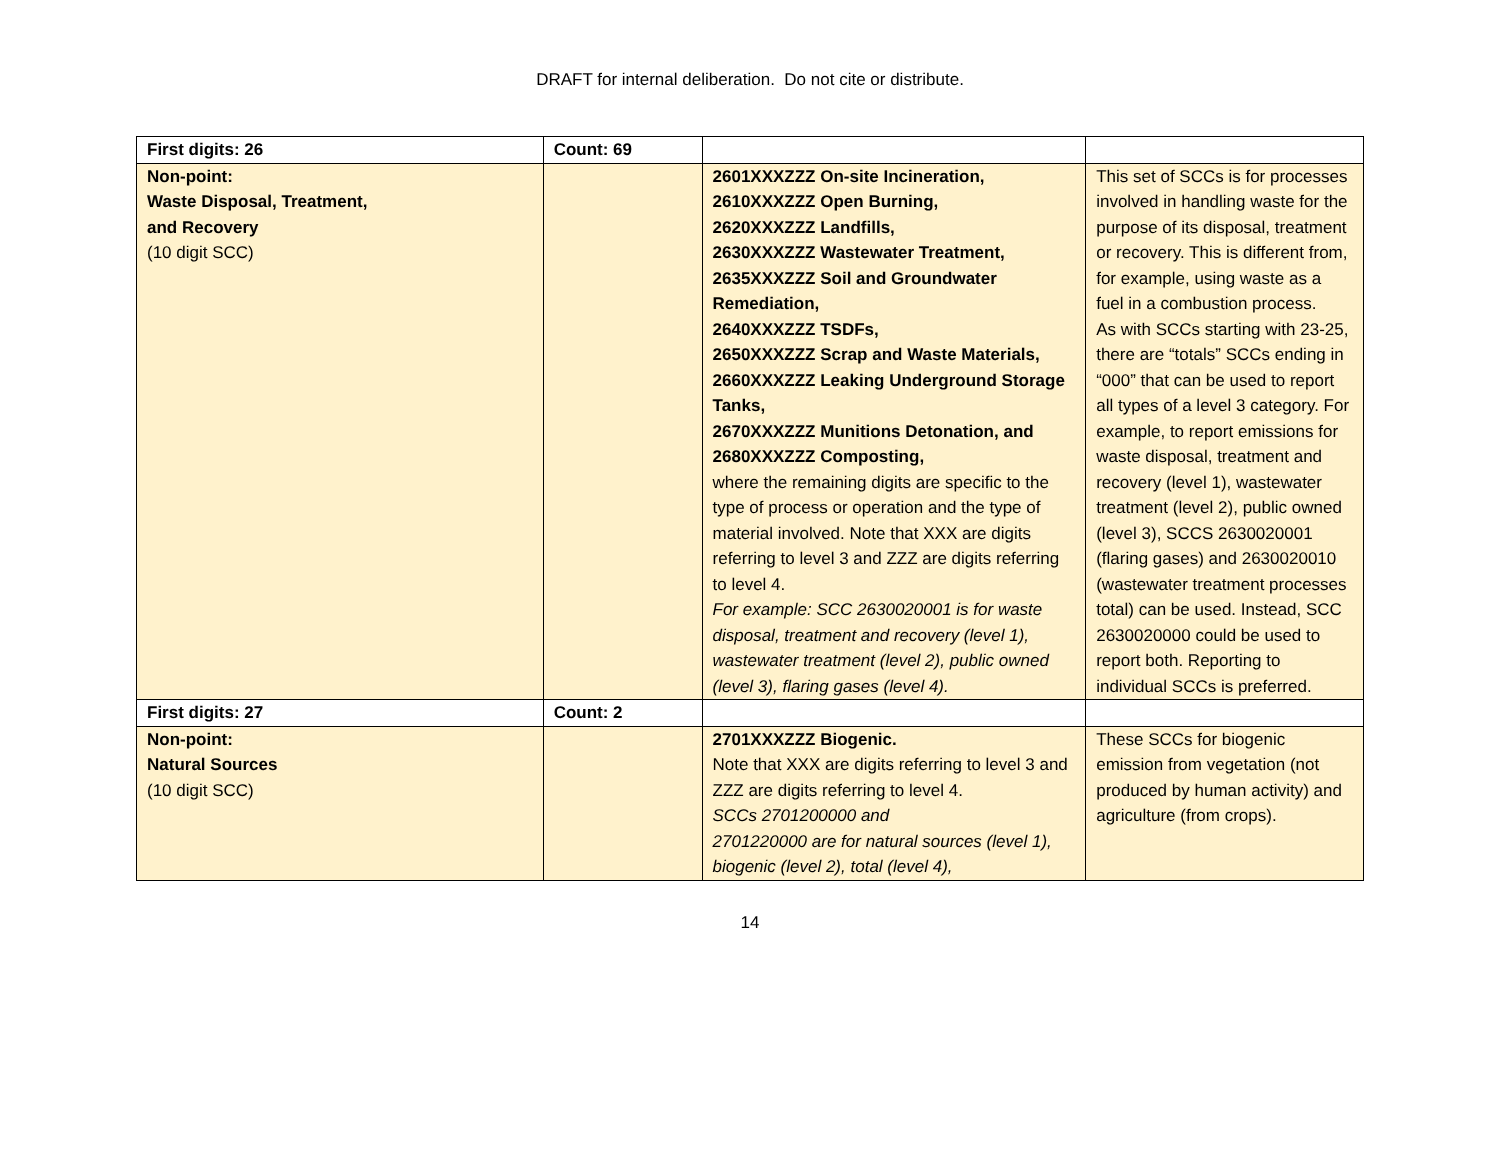DRAFT for internal deliberation. Do not cite or distribute.
| First digits: 26 | Count: 69 | | |
| Non-point: Waste Disposal, Treatment, and Recovery (10 digit SCC) | | 2601XXXZZZ On-site Incineration, 2610XXXZZZ Open Burning, 2620XXXZZZ Landfills, 2630XXXZZZ Wastewater Treatment, 2635XXXZZZ Soil and Groundwater Remediation, 2640XXXZZZ TSDFs, 2650XXXZZZ Scrap and Waste Materials, 2660XXXZZZ Leaking Underground Storage Tanks, 2670XXXZZZ Munitions Detonation, and 2680XXXZZZ Composting, where the remaining digits are specific to the type of process or operation and the type of material involved. Note that XXX are digits referring to level 3 and ZZZ are digits referring to level 4. For example: SCC 2630020001 is for waste disposal, treatment and recovery (level 1), wastewater treatment (level 2), public owned (level 3), flaring gases (level 4). | This set of SCCs is for processes involved in handling waste for the purpose of its disposal, treatment or recovery. This is different from, for example, using waste as a fuel in a combustion process. As with SCCs starting with 23-25, there are “totals” SCCs ending in “000” that can be used to report all types of a level 3 category. For example, to report emissions for waste disposal, treatment and recovery (level 1), wastewater treatment (level 2), public owned (level 3), SCCS 2630020001 (flaring gases) and 2630020010 (wastewater treatment processes total) can be used. Instead, SCC 2630020000 could be used to report both. Reporting to individual SCCs is preferred. |
| First digits: 27 | Count: 2 | | |
| Non-point: Natural Sources (10 digit SCC) | | 2701XXXZZZ Biogenic. Note that XXX are digits referring to level 3 and ZZZ are digits referring to level 4. SCCs 2701200000 and 2701220000 are for natural sources (level 1), biogenic (level 2), total (level 4), | These SCCs for biogenic emission from vegetation (not produced by human activity) and agriculture (from crops). |
14